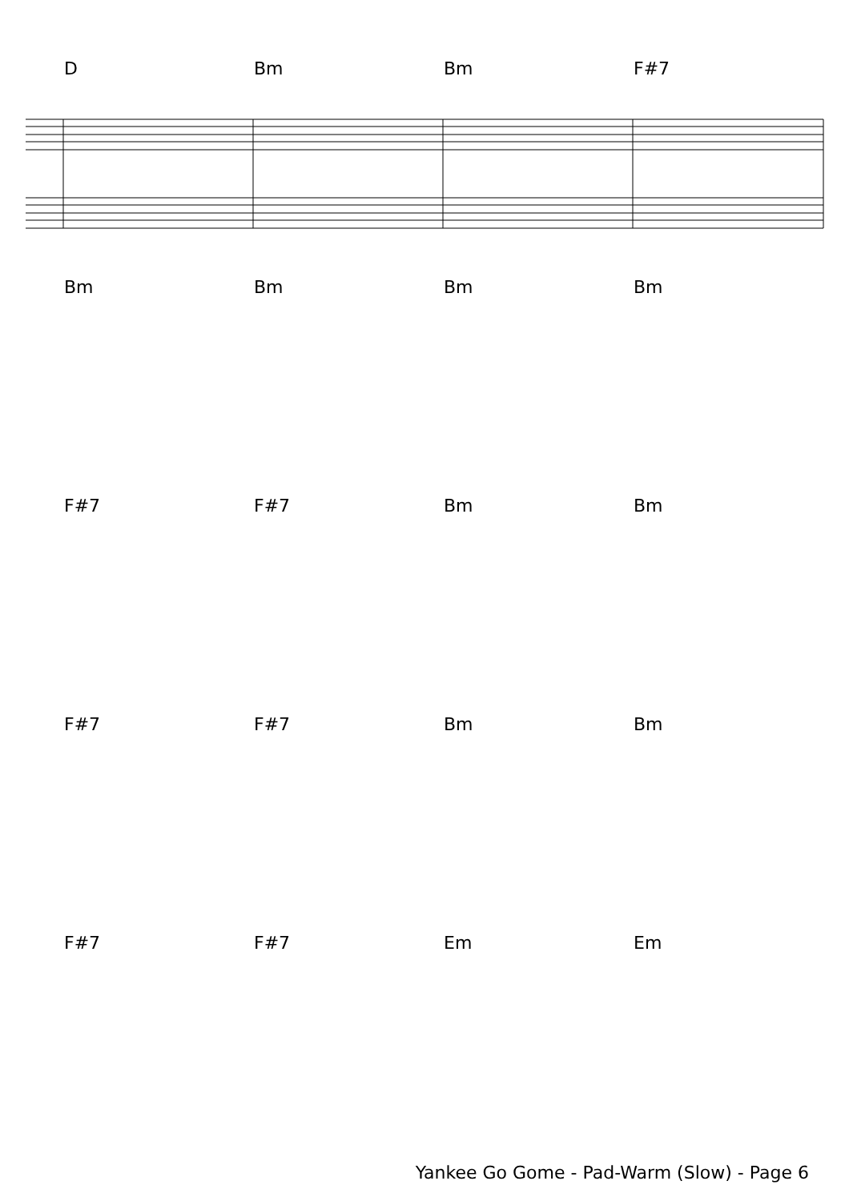D Bm Bm F#7
Bm Bm Bm Bm
F#7 F#7 Bm Bm
F#7 F#7 Bm Bm
F#7 F#7 Em Em
Yankee Go Gome - Pad-Warm (Slow) - Page 6